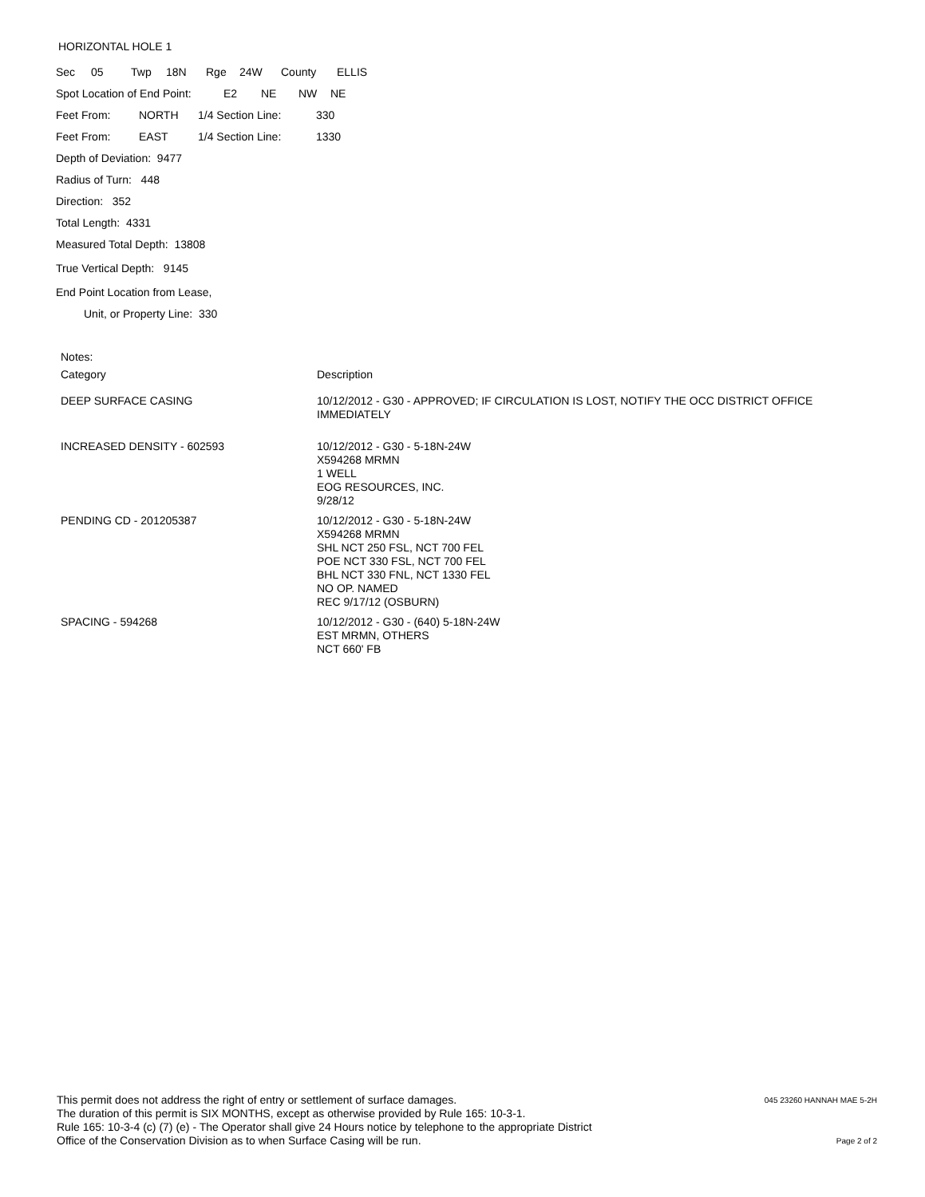HORIZONTAL HOLE 1
Sec 05 Twp 18N Rge 24W County ELLIS
Spot Location of End Point: E2 NE NW NE
Feet From: NORTH 1/4 Section Line: 330
Feet From: EAST 1/4 Section Line: 1330
Depth of Deviation: 9477
Radius of Turn: 448
Direction: 352
Total Length: 4331
Measured Total Depth: 13808
True Vertical Depth: 9145
End Point Location from Lease,
Unit, or Property Line: 330
Notes:
| Category | Description |
| DEEP SURFACE CASING | 10/12/2012 - G30 - APPROVED; IF CIRCULATION IS LOST, NOTIFY THE OCC DISTRICT OFFICE IMMEDIATELY |
| INCREASED DENSITY - 602593 | 10/12/2012 - G30 - 5-18N-24W X594268 MRMN 1 WELL EOG RESOURCES, INC. 9/28/12 |
| PENDING CD - 201205387 | 10/12/2012 - G30 - 5-18N-24W X594268 MRMN SHL NCT 250 FSL, NCT 700 FEL POE NCT 330 FSL, NCT 700 FEL BHL NCT 330 FNL, NCT 1330 FEL NO OP. NAMED REC 9/17/12 (OSBURN) |
| SPACING - 594268 | 10/12/2012 - G30 - (640) 5-18N-24W EST MRMN, OTHERS NCT 660' FB |
This permit does not address the right of entry or settlement of surface damages.
The duration of this permit is SIX MONTHS, except as otherwise provided by Rule 165: 10-3-1.
Rule 165: 10-3-4 (c) (7) (e) - The Operator shall give 24 Hours notice by telephone to the appropriate District
Office of the Conservation Division as to when Surface Casing will be run.
045 23260 HANNAH MAE 5-2H
Page 2 of 2